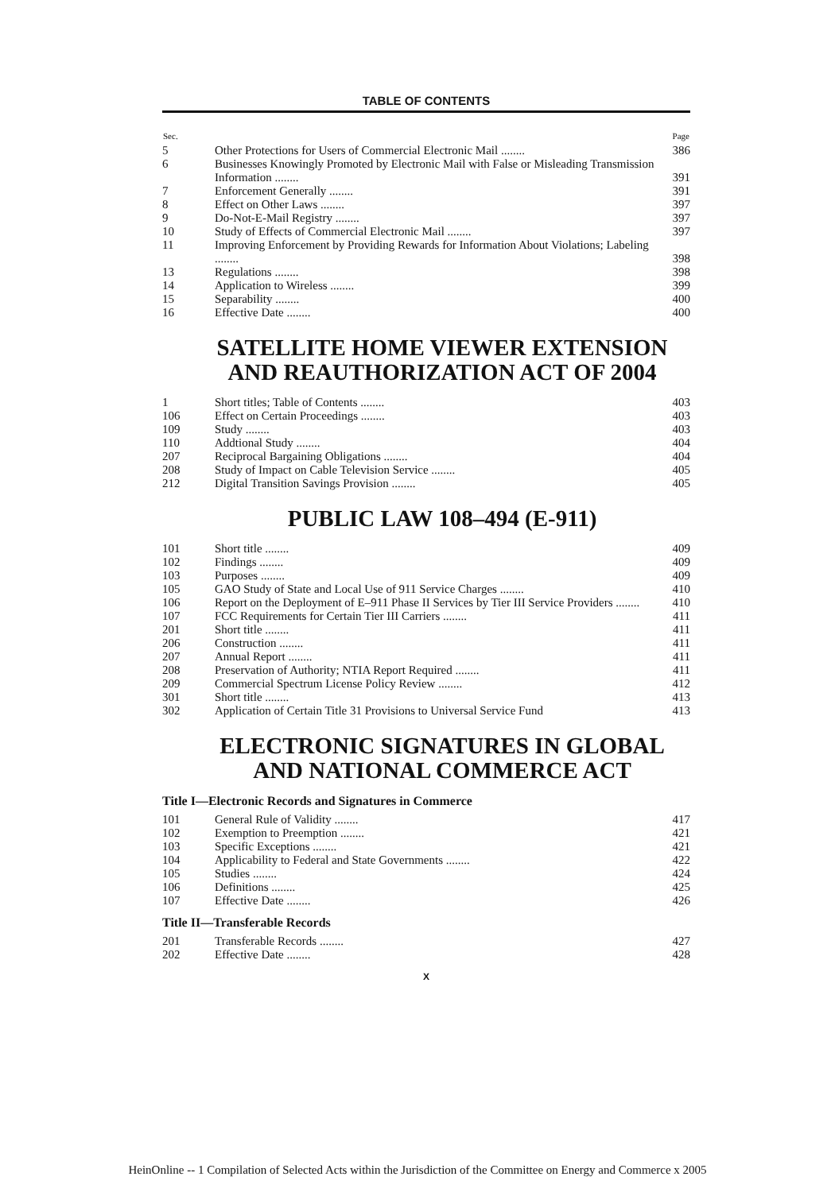TABLE OF CONTENTS
| Sec. | | Page |
| --- | --- | --- |
| 5 | Other Protections for Users of Commercial Electronic Mail ........ | 386 |
| 6 | Businesses Knowingly Promoted by Electronic Mail with False or Misleading Transmission Information ........ | 391 |
| 7 | Enforcement Generally ........ | 391 |
| 8 | Effect on Other Laws ........ | 397 |
| 9 | Do-Not-E-Mail Registry ........ | 397 |
| 10 | Study of Effects of Commercial Electronic Mail ........ | 397 |
| 11 | Improving Enforcement by Providing Rewards for Information About Violations; Labeling ........ | 398 |
| 13 | Regulations ........ | 398 |
| 14 | Application to Wireless ........ | 399 |
| 15 | Separability ........ | 400 |
| 16 | Effective Date ........ | 400 |
SATELLITE HOME VIEWER EXTENSION
AND REAUTHORIZATION ACT OF 2004
| 1 | Short titles; Table of Contents ........ | 403 |
| 106 | Effect on Certain Proceedings ........ | 403 |
| 109 | Study ........ | 403 |
| 110 | Addtional Study ........ | 404 |
| 207 | Reciprocal Bargaining Obligations ........ | 404 |
| 208 | Study of Impact on Cable Television Service ........ | 405 |
| 212 | Digital Transition Savings Provision ........ | 405 |
PUBLIC LAW 108–494 (E-911)
| 101 | Short title ........ | 409 |
| 102 | Findings ........ | 409 |
| 103 | Purposes ........ | 409 |
| 105 | GAO Study of State and Local Use of 911 Service Charges ........ | 410 |
| 106 | Report on the Deployment of E–911 Phase II Services by Tier III Service Providers ........ | 410 |
| 107 | FCC Requirements for Certain Tier III Carriers ........ | 411 |
| 201 | Short title ........ | 411 |
| 206 | Construction ........ | 411 |
| 207 | Annual Report ........ | 411 |
| 208 | Preservation of Authority; NTIA Report Required ........ | 411 |
| 209 | Commercial Spectrum License Policy Review ........ | 412 |
| 301 | Short title ........ | 413 |
| 302 | Application of Certain Title 31 Provisions to Universal Service Fund | 413 |
ELECTRONIC SIGNATURES IN GLOBAL
AND NATIONAL COMMERCE ACT
Title I—Electronic Records and Signatures in Commerce
| 101 | General Rule of Validity ........ | 417 |
| 102 | Exemption to Preemption ........ | 421 |
| 103 | Specific Exceptions ........ | 421 |
| 104 | Applicability to Federal and State Governments ........ | 422 |
| 105 | Studies ........ | 424 |
| 106 | Definitions ........ | 425 |
| 107 | Effective Date ........ | 426 |
Title II—Transferable Records
| 201 | Transferable Records ........ | 427 |
| 202 | Effective Date ........ | 428 |
X
HeinOnline -- 1 Compilation of Selected Acts within the Jurisdiction of the Committee on Energy and Commerce x 2005